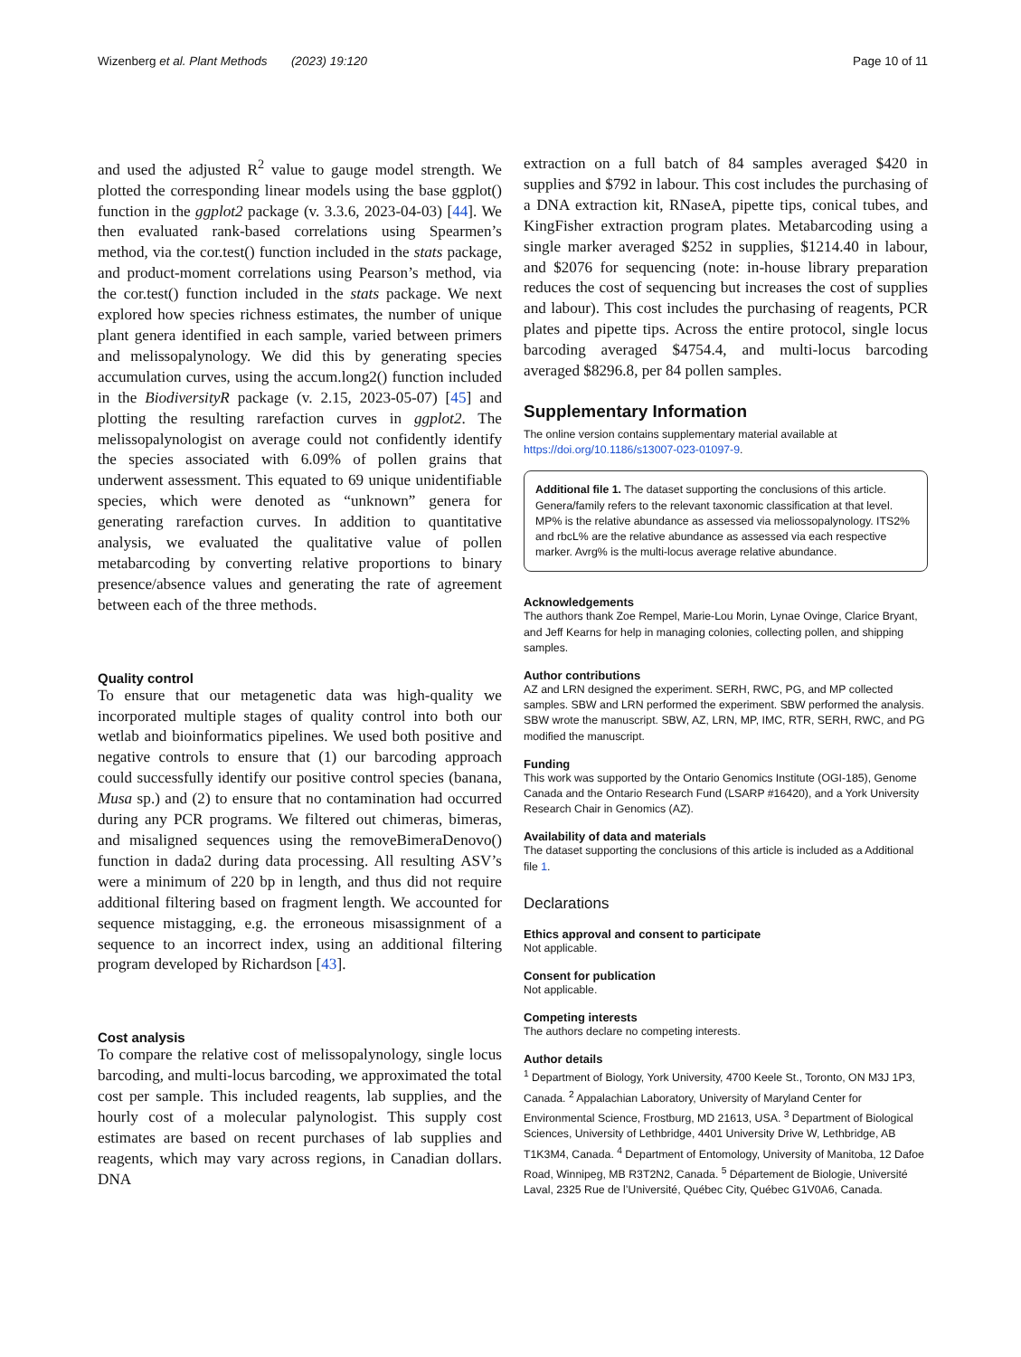Wizenberg et al. Plant Methods (2023) 19:120 Page 10 of 11
and used the adjusted R<sup>2</sup> value to gauge model strength. We plotted the corresponding linear models using the base ggplot() function in the ggplot2 package (v. 3.3.6, 2023-04-03) [44]. We then evaluated rank-based correlations using Spearmen’s method, via the cor.test() function included in the stats package, and product-moment correlations using Pearson’s method, via the cor.test() function included in the stats package. We next explored how species richness estimates, the number of unique plant genera identified in each sample, varied between primers and melissopalynology. We did this by generating species accumulation curves, using the accum.long2() function included in the BiodiversityR package (v. 2.15, 2023-05-07) [45] and plotting the resulting rarefaction curves in ggplot2. The melissopalynologist on average could not confidently identify the species associated with 6.09% of pollen grains that underwent assessment. This equated to 69 unique unidentifiable species, which were denoted as “unknown” genera for generating rarefaction curves. In addition to quantitative analysis, we evaluated the qualitative value of pollen metabarcoding by converting relative proportions to binary presence/absence values and generating the rate of agreement between each of the three methods.
Quality control
To ensure that our metagenetic data was high-quality we incorporated multiple stages of quality control into both our wetlab and bioinformatics pipelines. We used both positive and negative controls to ensure that (1) our barcoding approach could successfully identify our positive control species (banana, Musa sp.) and (2) to ensure that no contamination had occurred during any PCR programs. We filtered out chimeras, bimeras, and misaligned sequences using the removeBimeraDenovo() function in dada2 during data processing. All resulting ASV’s were a minimum of 220 bp in length, and thus did not require additional filtering based on fragment length. We accounted for sequence mistagging, e.g. the erroneous misassignment of a sequence to an incorrect index, using an additional filtering program developed by Richardson [43].
Cost analysis
To compare the relative cost of melissopalynology, single locus barcoding, and multi-locus barcoding, we approximated the total cost per sample. This included reagents, lab supplies, and the hourly cost of a molecular palynologist. This supply cost estimates are based on recent purchases of lab supplies and reagents, which may vary across regions, in Canadian dollars. DNA
extraction on a full batch of 84 samples averaged $420 in supplies and $792 in labour. This cost includes the purchasing of a DNA extraction kit, RNaseA, pipette tips, conical tubes, and KingFisher extraction program plates. Metabarcoding using a single marker averaged $252 in supplies, $1214.40 in labour, and $2076 for sequencing (note: in-house library preparation reduces the cost of sequencing but increases the cost of supplies and labour). This cost includes the purchasing of reagents, PCR plates and pipette tips. Across the entire protocol, single locus barcoding averaged $4754.4, and multi-locus barcoding averaged $8296.8, per 84 pollen samples.
Supplementary Information
The online version contains supplementary material available at https://doi.org/10.1186/s13007-023-01097-9.
Additional file 1. The dataset supporting the conclusions of this article. Genera/family refers to the relevant taxonomic classification at that level. MP% is the relative abundance as assessed via meliossopalynology. ITS2% and rbcL% are the relative abundance as assessed via each respective marker. Avrg% is the multi-locus average relative abundance.
Acknowledgements
The authors thank Zoe Rempel, Marie-Lou Morin, Lynae Ovinge, Clarice Bryant, and Jeff Kearns for help in managing colonies, collecting pollen, and shipping samples.
Author contributions
AZ and LRN designed the experiment. SERH, RWC, PG, and MP collected samples. SBW and LRN performed the experiment. SBW performed the analysis. SBW wrote the manuscript. SBW, AZ, LRN, MP, IMC, RTR, SERH, RWC, and PG modified the manuscript.
Funding
This work was supported by the Ontario Genomics Institute (OGI-185), Genome Canada and the Ontario Research Fund (LSARP #16420), and a York University Research Chair in Genomics (AZ).
Availability of data and materials
The dataset supporting the conclusions of this article is included as a Additional file 1.
Declarations
Ethics approval and consent to participate
Not applicable.
Consent for publication
Not applicable.
Competing interests
The authors declare no competing interests.
Author details
<sup>1</sup> Department of Biology, York University, 4700 Keele St., Toronto, ON M3J 1P3, Canada. <sup>2</sup> Appalachian Laboratory, University of Maryland Center for Environmental Science, Frostburg, MD 21613, USA. <sup>3</sup> Department of Biological Sciences, University of Lethbridge, 4401 University Drive W, Lethbridge, AB T1K3M4, Canada. <sup>4</sup> Department of Entomology, University of Manitoba, 12 Dafoe Road, Winnipeg, MB R3T2N2, Canada. <sup>5</sup> Département de Biologie, Université Laval, 2325 Rue de l’Université, Québec City, Québec G1V0A6, Canada.